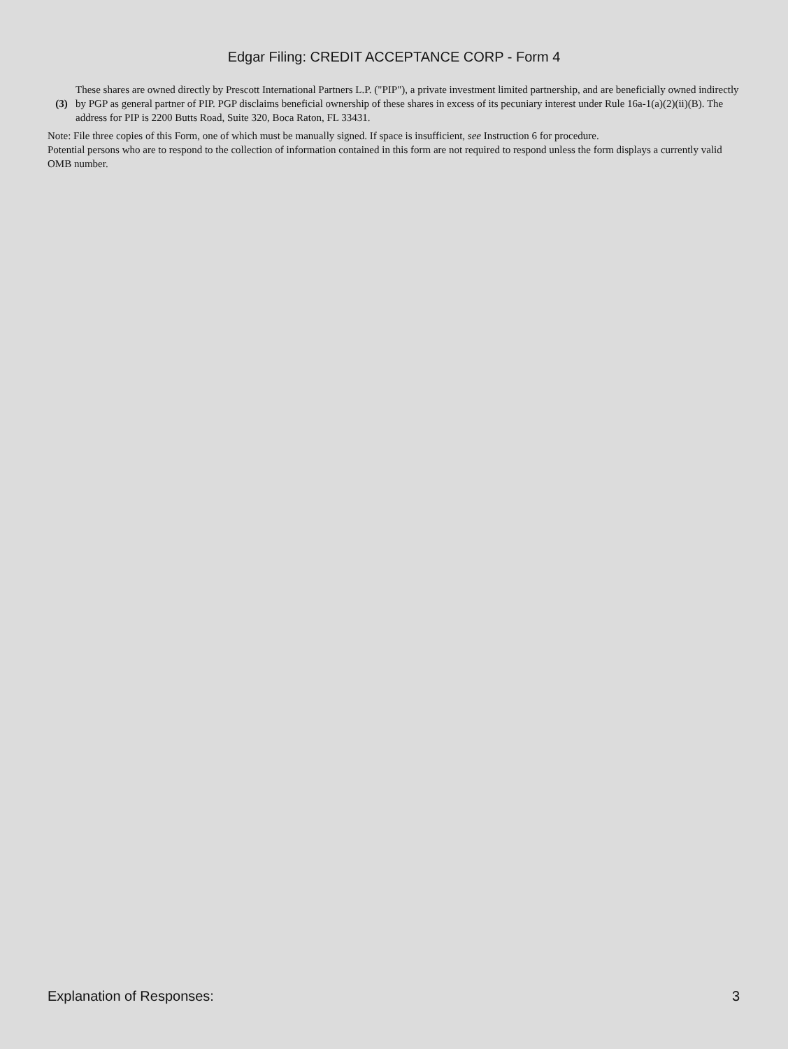Edgar Filing: CREDIT ACCEPTANCE CORP - Form 4
(3)
These shares are owned directly by Prescott International Partners L.P. ("PIP"), a private investment limited partnership, and are beneficially owned indirectly by PGP as general partner of PIP. PGP disclaims beneficial ownership of these shares in excess of its pecuniary interest under Rule 16a-1(a)(2)(ii)(B). The address for PIP is 2200 Butts Road, Suite 320, Boca Raton, FL 33431.
Note: File three copies of this Form, one of which must be manually signed. If space is insufficient, see Instruction 6 for procedure.
Potential persons who are to respond to the collection of information contained in this form are not required to respond unless the form displays a currently valid OMB number.
Explanation of Responses: 3